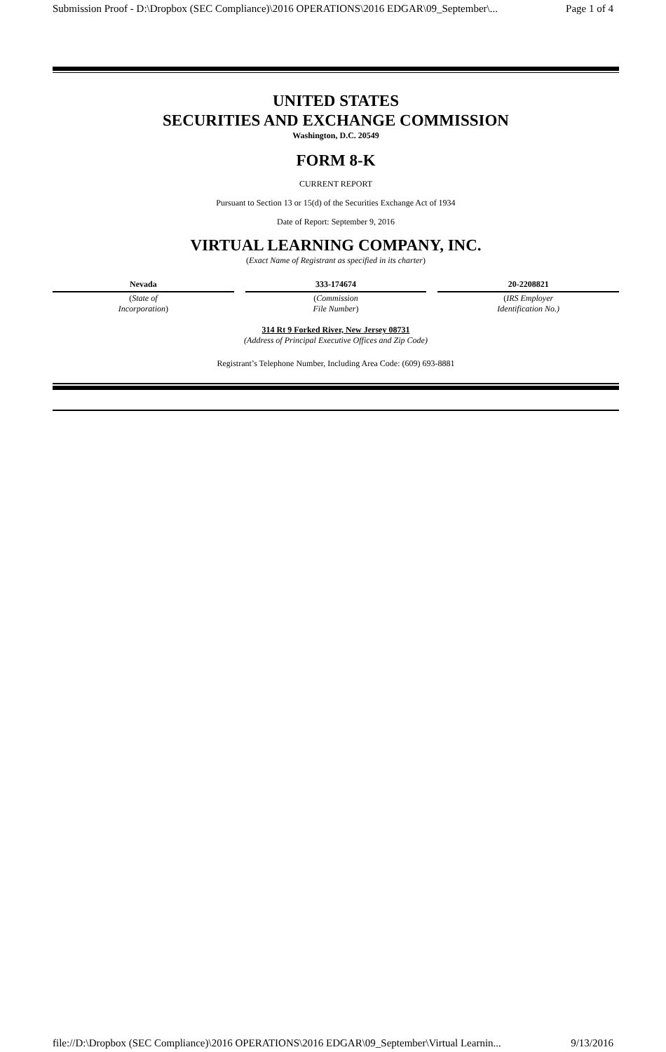Submission Proof - D:\Dropbox (SEC Compliance)\2016 OPERATIONS\2016 EDGAR\09_September\... Page 1 of 4
UNITED STATES
SECURITIES AND EXCHANGE COMMISSION
Washington, D.C. 20549
FORM 8-K
CURRENT REPORT
Pursuant to Section 13 or 15(d) of the Securities Exchange Act of 1934
Date of Report: September 9, 2016
VIRTUAL LEARNING COMPANY, INC.
(Exact Name of Registrant as specified in its charter)
| Nevada | 333-174674 | 20-2208821 |
| ( State of Incorporation ) | ( Commission File Number ) | ( IRS Employer Identification No.) |
314 Rt 9 Forked River, New Jersey 08731
(Address of Principal Executive Offices and Zip Code)
Registrant’s Telephone Number, Including Area Code: (609) 693-8881
file://D:\Dropbox (SEC Compliance)\2016 OPERATIONS\2016 EDGAR\09_September\Virtual Learnin... 9/13/2016